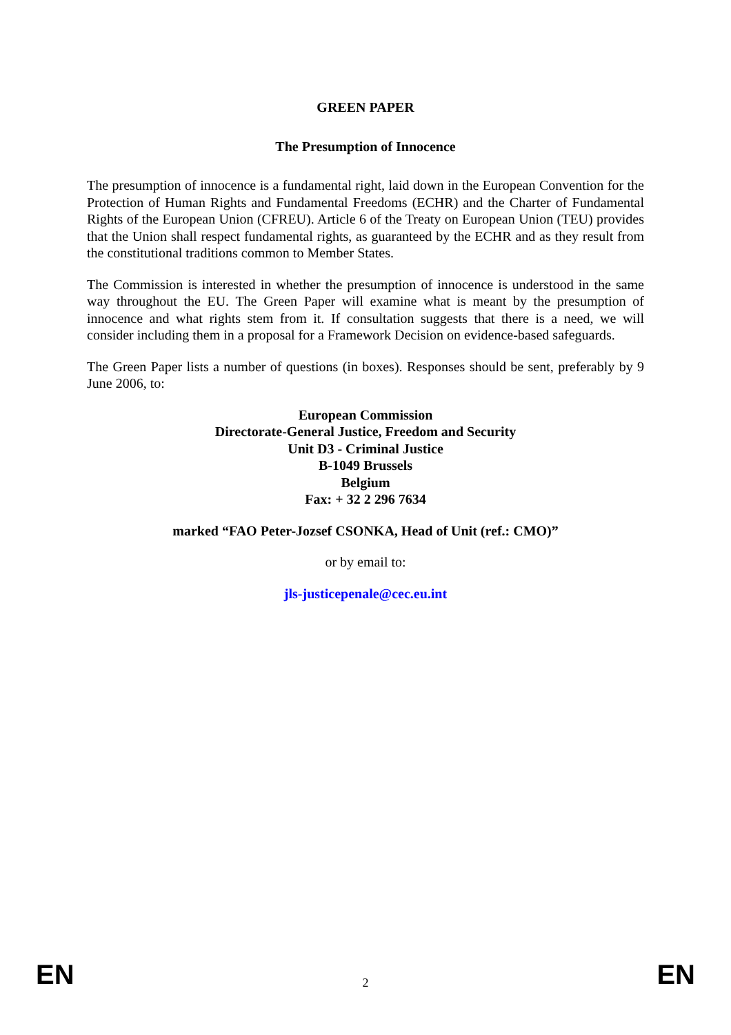GREEN PAPER
The Presumption of Innocence
The presumption of innocence is a fundamental right, laid down in the European Convention for the Protection of Human Rights and Fundamental Freedoms (ECHR) and the Charter of Fundamental Rights of the European Union (CFREU). Article 6 of the Treaty on European Union (TEU) provides that the Union shall respect fundamental rights, as guaranteed by the ECHR and as they result from the constitutional traditions common to Member States.
The Commission is interested in whether the presumption of innocence is understood in the same way throughout the EU. The Green Paper will examine what is meant by the presumption of innocence and what rights stem from it. If consultation suggests that there is a need, we will consider including them in a proposal for a Framework Decision on evidence-based safeguards.
The Green Paper lists a number of questions (in boxes). Responses should be sent, preferably by 9 June 2006, to:
European Commission
Directorate-General Justice, Freedom and Security
Unit D3 - Criminal Justice
B-1049 Brussels
Belgium
Fax: + 32 2 296 7634
marked “FAO Peter-Jozsef CSONKA, Head of Unit (ref.: CMO)”
or by email to:
jls-justicepenale@cec.eu.int
EN 2 EN